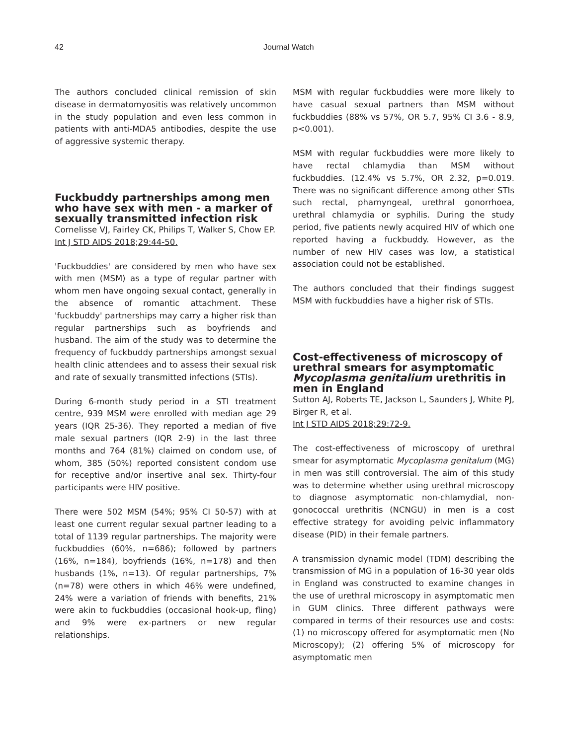42 Journal Watch
The authors concluded clinical remission of skin disease in dermatomyositis was relatively uncommon in the study population and even less common in patients with anti-MDA5 antibodies, despite the use of aggressive systemic therapy.
Fuckbuddy partnerships among men who have sex with men - a marker of sexually transmitted infection risk
Cornelisse VJ, Fairley CK, Philips T, Walker S, Chow EP.
Int J STD AIDS 2018;29:44-50.
'Fuckbuddies' are considered by men who have sex with men (MSM) as a type of regular partner with whom men have ongoing sexual contact, generally in the absence of romantic attachment. These 'fuckbuddy' partnerships may carry a higher risk than regular partnerships such as boyfriends and husband. The aim of the study was to determine the frequency of fuckbuddy partnerships amongst sexual health clinic attendees and to assess their sexual risk and rate of sexually transmitted infections (STIs).
During 6-month study period in a STI treatment centre, 939 MSM were enrolled with median age 29 years (IQR 25-36). They reported a median of five male sexual partners (IQR 2-9) in the last three months and 764 (81%) claimed on condom use, of whom, 385 (50%) reported consistent condom use for receptive and/or insertive anal sex. Thirty-four participants were HIV positive.
There were 502 MSM (54%; 95% CI 50-57) with at least one current regular sexual partner leading to a total of 1139 regular partnerships. The majority were fuckbuddies (60%, n=686); followed by partners (16%, n=184), boyfriends (16%, n=178) and then husbands (1%, n=13). Of regular partnerships, 7% (n=78) were others in which 46% were undefined, 24% were a variation of friends with benefits, 21% were akin to fuckbuddies (occasional hook-up, fling) and 9% were ex-partners or new regular relationships.
MSM with regular fuckbuddies were more likely to have casual sexual partners than MSM without fuckbuddies (88% vs 57%, OR 5.7, 95% CI 3.6 - 8.9, p<0.001).
MSM with regular fuckbuddies were more likely to have rectal chlamydia than MSM without fuckbuddies. (12.4% vs 5.7%, OR 2.32, p=0.019. There was no significant difference among other STIs such rectal, pharnyngeal, urethral gonorrhoea, urethral chlamydia or syphilis. During the study period, five patients newly acquired HIV of which one reported having a fuckbuddy. However, as the number of new HIV cases was low, a statistical association could not be established.
The authors concluded that their findings suggest MSM with fuckbuddies have a higher risk of STIs.
Cost-effectiveness of microscopy of urethral smears for asymptomatic Mycoplasma genitalium urethritis in men in England
Sutton AJ, Roberts TE, Jackson L, Saunders J, White PJ, Birger R, et al.
Int J STD AIDS 2018;29:72-9.
The cost-effectiveness of microscopy of urethral smear for asymptomatic Mycoplasma genitalum (MG) in men was still controversial. The aim of this study was to determine whether using urethral microscopy to diagnose asymptomatic non-chlamydial, non-gonococcal urethritis (NCNGU) in men is a cost effective strategy for avoiding pelvic inflammatory disease (PID) in their female partners.
A transmission dynamic model (TDM) describing the transmission of MG in a population of 16-30 year olds in England was constructed to examine changes in the use of urethral microscopy in asymptomatic men in GUM clinics. Three different pathways were compared in terms of their resources use and costs: (1) no microscopy offered for asymptomatic men (No Microscopy); (2) offering 5% of microscopy for asymptomatic men